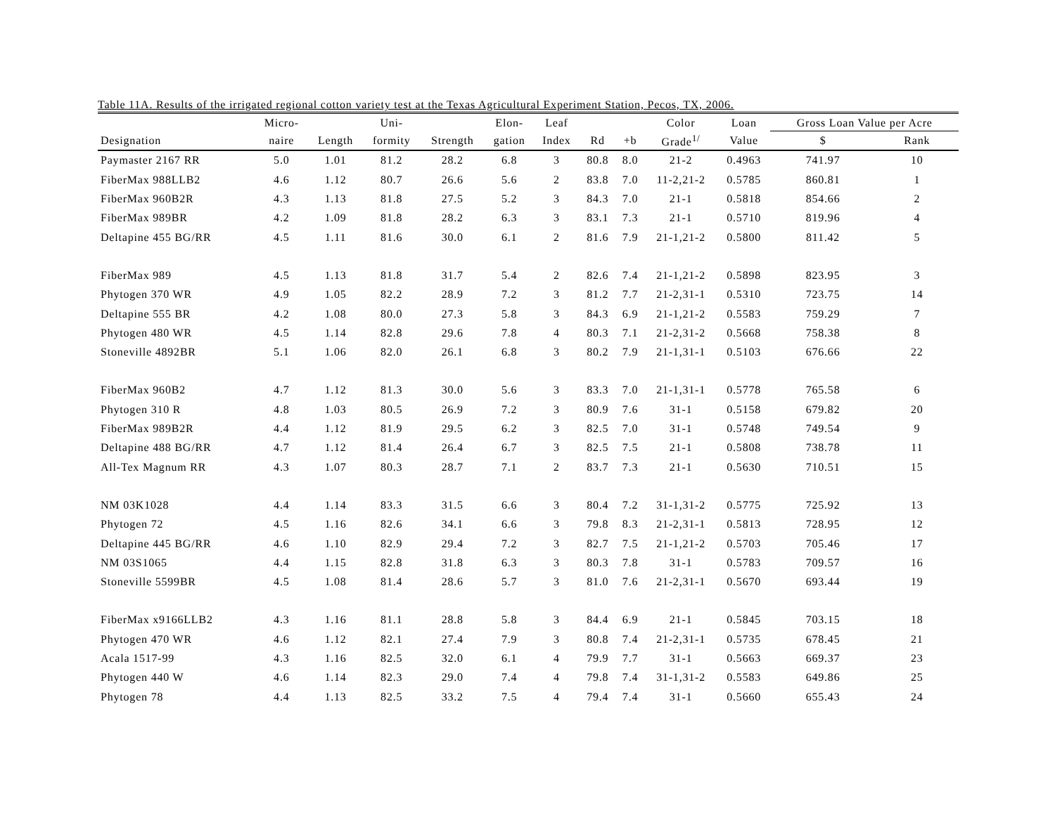Table 11A. Results of the irrigated regional cotton variety test at the Texas Agricultural Experiment Station, Pecos, TX, 2006.
| | Micro- | | Uni- | | Elon- | Leaf | | | Color | Loan | Gross Loan Value per Acre | |
| --- | --- | --- | --- | --- | --- | --- | --- | --- | --- | --- | --- | --- |
| Designation | naire | Length | formity | Strength | gation | Index | Rd | +b | Grade<sup>1/</sup> | Value | $ | Rank |
| Paymaster 2167 RR | 5.0 | 1.01 | 81.2 | 28.2 | 6.8 | 3 | 80.8 | 8.0 | 21-2 | 0.4963 | 741.97 | 10 |
| FiberMax 988LLB2 | 4.6 | 1.12 | 80.7 | 26.6 | 5.6 | 2 | 83.8 | 7.0 | 11-2,21-2 | 0.5785 | 860.81 | 1 |
| FiberMax 960B2R | 4.3 | 1.13 | 81.8 | 27.5 | 5.2 | 3 | 84.3 | 7.0 | 21-1 | 0.5818 | 854.66 | 2 |
| FiberMax 989BR | 4.2 | 1.09 | 81.8 | 28.2 | 6.3 | 3 | 83.1 | 7.3 | 21-1 | 0.5710 | 819.96 | 4 |
| Deltapine 455 BG/RR | 4.5 | 1.11 | 81.6 | 30.0 | 6.1 | 2 | 81.6 | 7.9 | 21-1,21-2 | 0.5800 | 811.42 | 5 |
| FiberMax 989 | 4.5 | 1.13 | 81.8 | 31.7 | 5.4 | 2 | 82.6 | 7.4 | 21-1,21-2 | 0.5898 | 823.95 | 3 |
| Phytogen 370 WR | 4.9 | 1.05 | 82.2 | 28.9 | 7.2 | 3 | 81.2 | 7.7 | 21-2,31-1 | 0.5310 | 723.75 | 14 |
| Deltapine 555 BR | 4.2 | 1.08 | 80.0 | 27.3 | 5.8 | 3 | 84.3 | 6.9 | 21-1,21-2 | 0.5583 | 759.29 | 7 |
| Phytogen 480 WR | 4.5 | 1.14 | 82.8 | 29.6 | 7.8 | 4 | 80.3 | 7.1 | 21-2,31-2 | 0.5668 | 758.38 | 8 |
| Stoneville 4892BR | 5.1 | 1.06 | 82.0 | 26.1 | 6.8 | 3 | 80.2 | 7.9 | 21-1,31-1 | 0.5103 | 676.66 | 22 |
| FiberMax 960B2 | 4.7 | 1.12 | 81.3 | 30.0 | 5.6 | 3 | 83.3 | 7.0 | 21-1,31-1 | 0.5778 | 765.58 | 6 |
| Phytogen 310 R | 4.8 | 1.03 | 80.5 | 26.9 | 7.2 | 3 | 80.9 | 7.6 | 31-1 | 0.5158 | 679.82 | 20 |
| FiberMax 989B2R | 4.4 | 1.12 | 81.9 | 29.5 | 6.2 | 3 | 82.5 | 7.0 | 31-1 | 0.5748 | 749.54 | 9 |
| Deltapine 488 BG/RR | 4.7 | 1.12 | 81.4 | 26.4 | 6.7 | 3 | 82.5 | 7.5 | 21-1 | 0.5808 | 738.78 | 11 |
| All-Tex Magnum RR | 4.3 | 1.07 | 80.3 | 28.7 | 7.1 | 2 | 83.7 | 7.3 | 21-1 | 0.5630 | 710.51 | 15 |
| NM 03K1028 | 4.4 | 1.14 | 83.3 | 31.5 | 6.6 | 3 | 80.4 | 7.2 | 31-1,31-2 | 0.5775 | 725.92 | 13 |
| Phytogen 72 | 4.5 | 1.16 | 82.6 | 34.1 | 6.6 | 3 | 79.8 | 8.3 | 21-2,31-1 | 0.5813 | 728.95 | 12 |
| Deltapine 445 BG/RR | 4.6 | 1.10 | 82.9 | 29.4 | 7.2 | 3 | 82.7 | 7.5 | 21-1,21-2 | 0.5703 | 705.46 | 17 |
| NM 03S1065 | 4.4 | 1.15 | 82.8 | 31.8 | 6.3 | 3 | 80.3 | 7.8 | 31-1 | 0.5783 | 709.57 | 16 |
| Stoneville 5599BR | 4.5 | 1.08 | 81.4 | 28.6 | 5.7 | 3 | 81.0 | 7.6 | 21-2,31-1 | 0.5670 | 693.44 | 19 |
| FiberMax x9166LLB2 | 4.3 | 1.16 | 81.1 | 28.8 | 5.8 | 3 | 84.4 | 6.9 | 21-1 | 0.5845 | 703.15 | 18 |
| Phytogen 470 WR | 4.6 | 1.12 | 82.1 | 27.4 | 7.9 | 3 | 80.8 | 7.4 | 21-2,31-1 | 0.5735 | 678.45 | 21 |
| Acala 1517-99 | 4.3 | 1.16 | 82.5 | 32.0 | 6.1 | 4 | 79.9 | 7.7 | 31-1 | 0.5663 | 669.37 | 23 |
| Phytogen 440 W | 4.6 | 1.14 | 82.3 | 29.0 | 7.4 | 4 | 79.8 | 7.4 | 31-1,31-2 | 0.5583 | 649.86 | 25 |
| Phytogen 78 | 4.4 | 1.13 | 82.5 | 33.2 | 7.5 | 4 | 79.4 | 7.4 | 31-1 | 0.5660 | 655.43 | 24 |